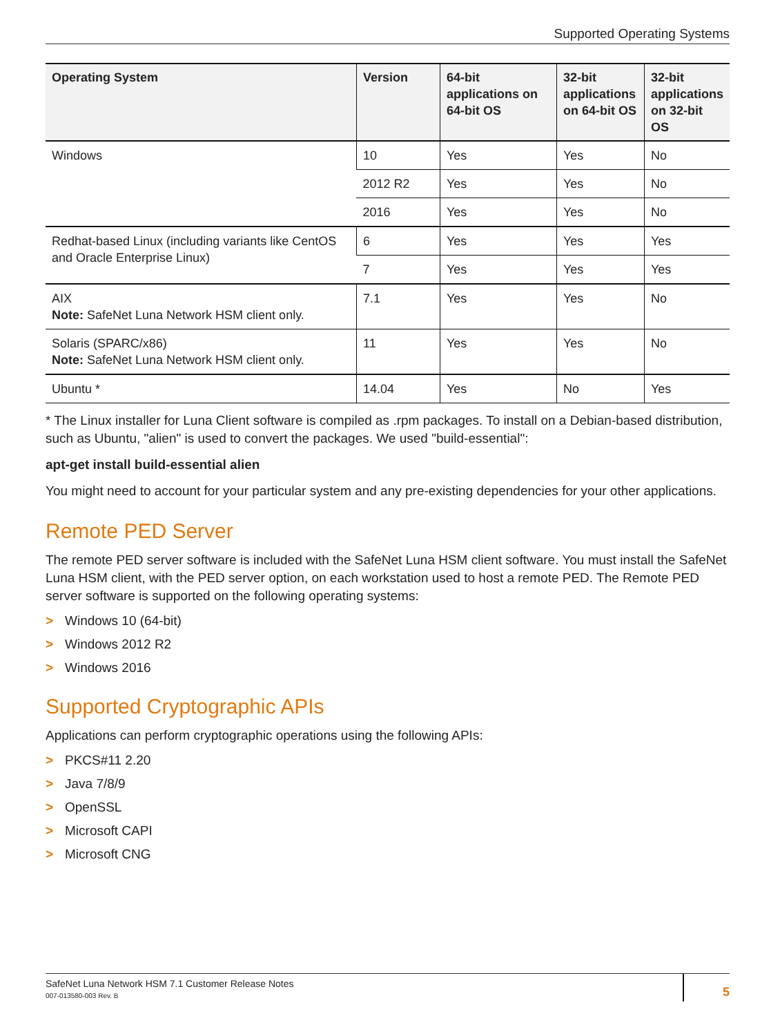Supported Operating Systems
| Operating System | Version | 64-bit applications on 64-bit OS | 32-bit applications on 64-bit OS | 32-bit applications on 32-bit OS |
| --- | --- | --- | --- | --- |
| Windows | 10 | Yes | Yes | No |
| | 2012 R2 | Yes | Yes | No |
| | 2016 | Yes | Yes | No |
| Redhat-based Linux (including variants like CentOS and Oracle Enterprise Linux) | 6 | Yes | Yes | Yes |
| | 7 | Yes | Yes | Yes |
| AIX Note: SafeNet Luna Network HSM client only. | 7.1 | Yes | Yes | No |
| Solaris (SPARC/x86) Note: SafeNet Luna Network HSM client only. | 11 | Yes | Yes | No |
| Ubuntu * | 14.04 | Yes | No | Yes |
* The Linux installer for Luna Client software is compiled as .rpm packages. To install on a Debian-based distribution, such as Ubuntu, "alien" is used to convert the packages. We used "build-essential":
apt-get install build-essential alien
You might need to account for your particular system and any pre-existing dependencies for your other applications.
Remote PED Server
The remote PED server software is included with the SafeNet Luna HSM client software. You must install the SafeNet Luna HSM client, with the PED server option, on each workstation used to host a remote PED. The Remote PED server software is supported on the following operating systems:
> Windows 10 (64-bit)
> Windows 2012 R2
> Windows 2016
Supported Cryptographic APIs
Applications can perform cryptographic operations using the following APIs:
> PKCS#11 2.20
> Java 7/8/9
> OpenSSL
> Microsoft CAPI
> Microsoft CNG
SafeNet Luna Network HSM 7.1 Customer Release Notes
007-013580-003 Rev. B
5